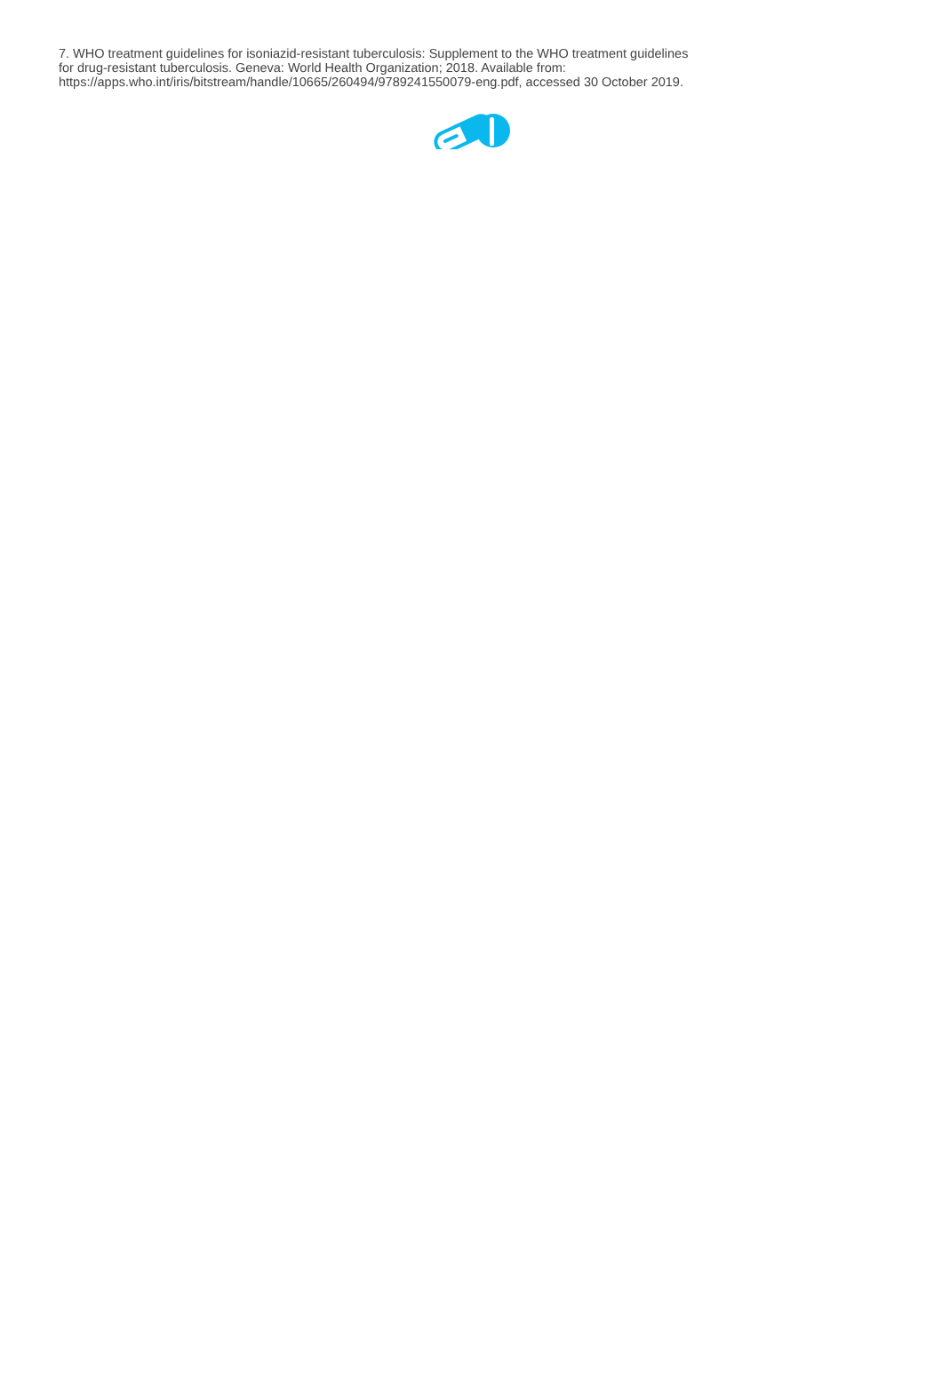7. WHO treatment guidelines for isoniazid-resistant tuberculosis: Supplement to the WHO treatment guidelines for drug-resistant tuberculosis. Geneva: World Health Organization; 2018. Available from: https://apps.who.int/iris/bitstream/handle/10665/260494/9789241550079-eng.pdf, accessed 30 October 2019.